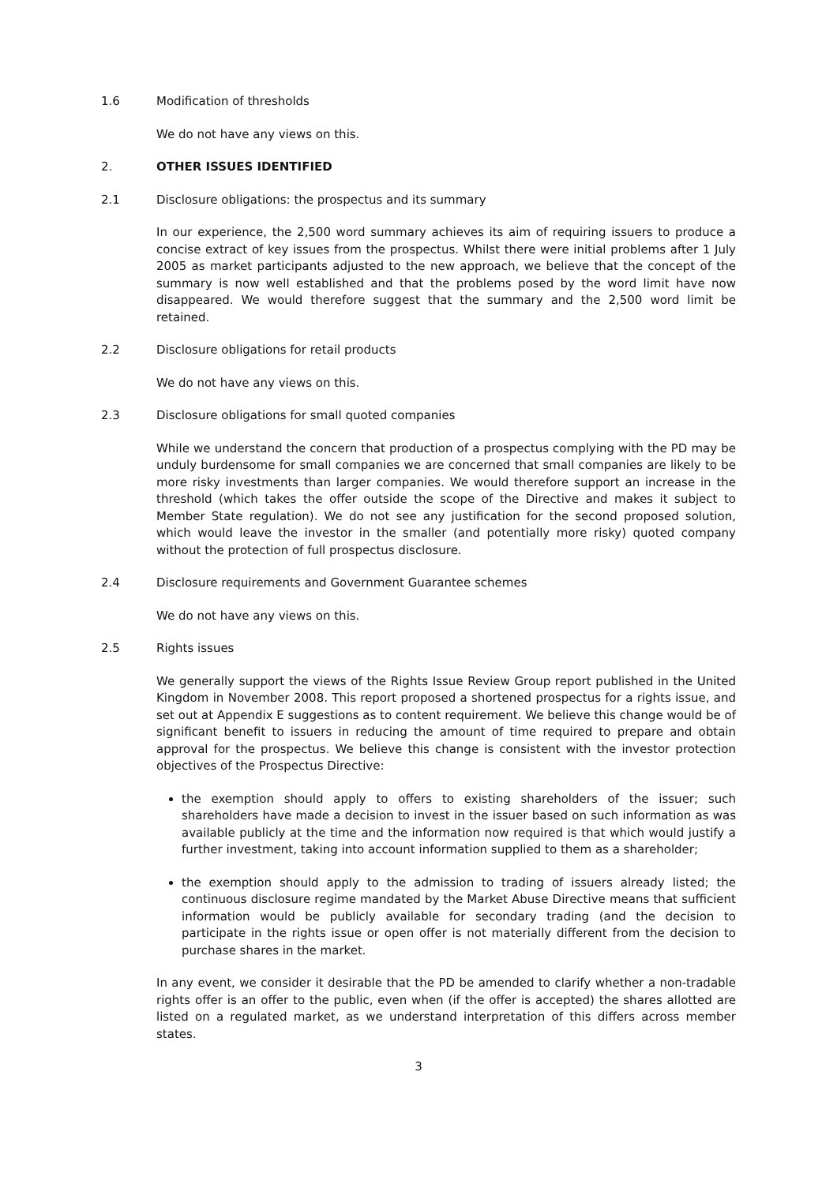1.6 Modification of thresholds
We do not have any views on this.
2. OTHER ISSUES IDENTIFIED
2.1 Disclosure obligations: the prospectus and its summary
In our experience, the 2,500 word summary achieves its aim of requiring issuers to produce a concise extract of key issues from the prospectus. Whilst there were initial problems after 1 July 2005 as market participants adjusted to the new approach, we believe that the concept of the summary is now well established and that the problems posed by the word limit have now disappeared. We would therefore suggest that the summary and the 2,500 word limit be retained.
2.2 Disclosure obligations for retail products
We do not have any views on this.
2.3 Disclosure obligations for small quoted companies
While we understand the concern that production of a prospectus complying with the PD may be unduly burdensome for small companies we are concerned that small companies are likely to be more risky investments than larger companies. We would therefore support an increase in the threshold (which takes the offer outside the scope of the Directive and makes it subject to Member State regulation). We do not see any justification for the second proposed solution, which would leave the investor in the smaller (and potentially more risky) quoted company without the protection of full prospectus disclosure.
2.4 Disclosure requirements and Government Guarantee schemes
We do not have any views on this.
2.5 Rights issues
We generally support the views of the Rights Issue Review Group report published in the United Kingdom in November 2008. This report proposed a shortened prospectus for a rights issue, and set out at Appendix E suggestions as to content requirement. We believe this change would be of significant benefit to issuers in reducing the amount of time required to prepare and obtain approval for the prospectus. We believe this change is consistent with the investor protection objectives of the Prospectus Directive:
the exemption should apply to offers to existing shareholders of the issuer; such shareholders have made a decision to invest in the issuer based on such information as was available publicly at the time and the information now required is that which would justify a further investment, taking into account information supplied to them as a shareholder;
the exemption should apply to the admission to trading of issuers already listed; the continuous disclosure regime mandated by the Market Abuse Directive means that sufficient information would be publicly available for secondary trading (and the decision to participate in the rights issue or open offer is not materially different from the decision to purchase shares in the market.
In any event, we consider it desirable that the PD be amended to clarify whether a non-tradable rights offer is an offer to the public, even when (if the offer is accepted) the shares allotted are listed on a regulated market, as we understand interpretation of this differs across member states.
3